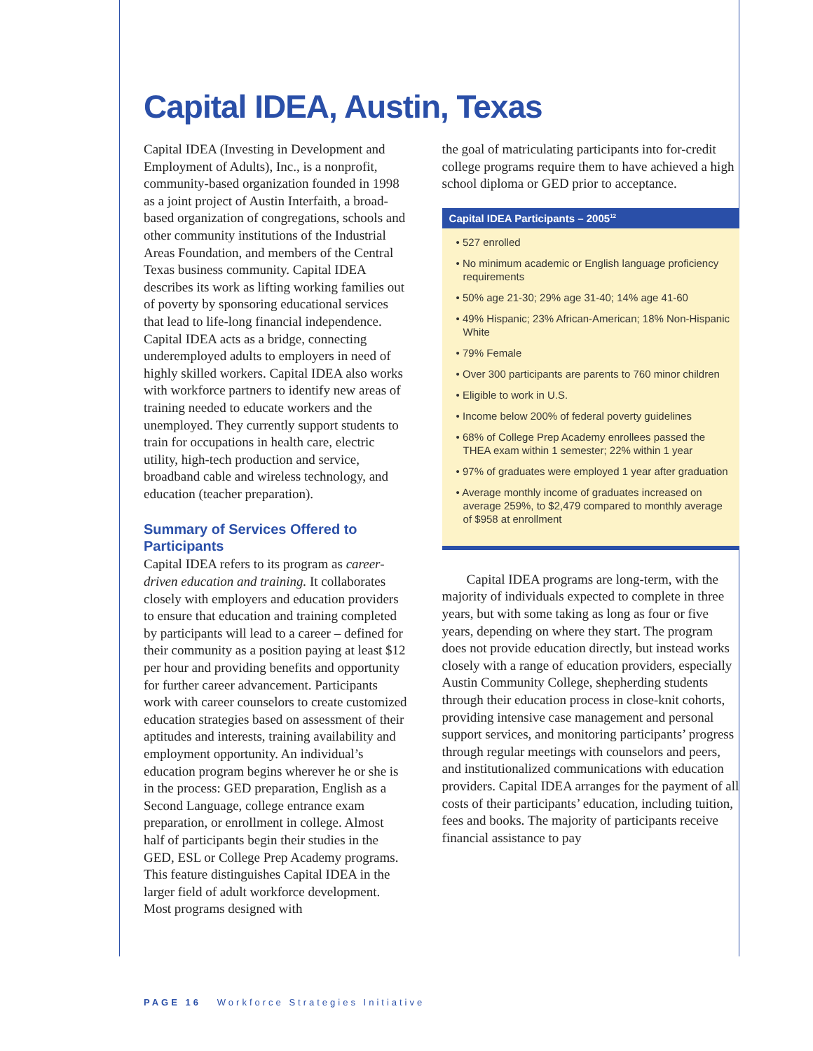Capital IDEA, Austin, Texas
Capital IDEA (Investing in Development and Employment of Adults), Inc., is a nonprofit, community-based organization founded in 1998 as a joint project of Austin Interfaith, a broad-based organization of congregations, schools and other community institutions of the Industrial Areas Foundation, and members of the Central Texas business community. Capital IDEA describes its work as lifting working families out of poverty by sponsoring educational services that lead to life-long financial independence. Capital IDEA acts as a bridge, connecting underemployed adults to employers in need of highly skilled workers. Capital IDEA also works with workforce partners to identify new areas of training needed to educate workers and the unemployed. They currently support students to train for occupations in health care, electric utility, high-tech production and service, broadband cable and wireless technology, and education (teacher preparation).
Summary of Services Offered to Participants
Capital IDEA refers to its program as career-driven education and training. It collaborates closely with employers and education providers to ensure that education and training completed by participants will lead to a career – defined for their community as a position paying at least $12 per hour and providing benefits and opportunity for further career advancement. Participants work with career counselors to create customized education strategies based on assessment of their aptitudes and interests, training availability and employment opportunity. An individual’s education program begins wherever he or she is in the process: GED preparation, English as a Second Language, college entrance exam preparation, or enrollment in college. Almost half of participants begin their studies in the GED, ESL or College Prep Academy programs. This feature distinguishes Capital IDEA in the larger field of adult workforce development. Most programs designed with
the goal of matriculating participants into for-credit college programs require them to have achieved a high school diploma or GED prior to acceptance.
Capital IDEA Participants – 2005<sup>12</sup>
• 527 enrolled
• No minimum academic or English language proficiency requirements
• 50% age 21-30; 29% age 31-40; 14% age 41-60
• 49% Hispanic; 23% African-American; 18% Non-Hispanic White
• 79% Female
• Over 300 participants are parents to 760 minor children
• Eligible to work in U.S.
• Income below 200% of federal poverty guidelines
• 68% of College Prep Academy enrollees passed the THEA exam within 1 semester; 22% within 1 year
• 97% of graduates were employed 1 year after graduation
• Average monthly income of graduates increased on average 259%, to $2,479 compared to monthly average of $958 at enrollment
Capital IDEA programs are long-term, with the majority of individuals expected to complete in three years, but with some taking as long as four or five years, depending on where they start. The program does not provide education directly, but instead works closely with a range of education providers, especially Austin Community College, shepherding students through their education process in close-knit cohorts, providing intensive case management and personal support services, and monitoring participants’ progress through regular meetings with counselors and peers, and institutionalized communications with education providers. Capital IDEA arranges for the payment of all costs of their participants’ education, including tuition, fees and books. The majority of participants receive financial assistance to pay
PAGE 16 Workforce Strategies Initiative